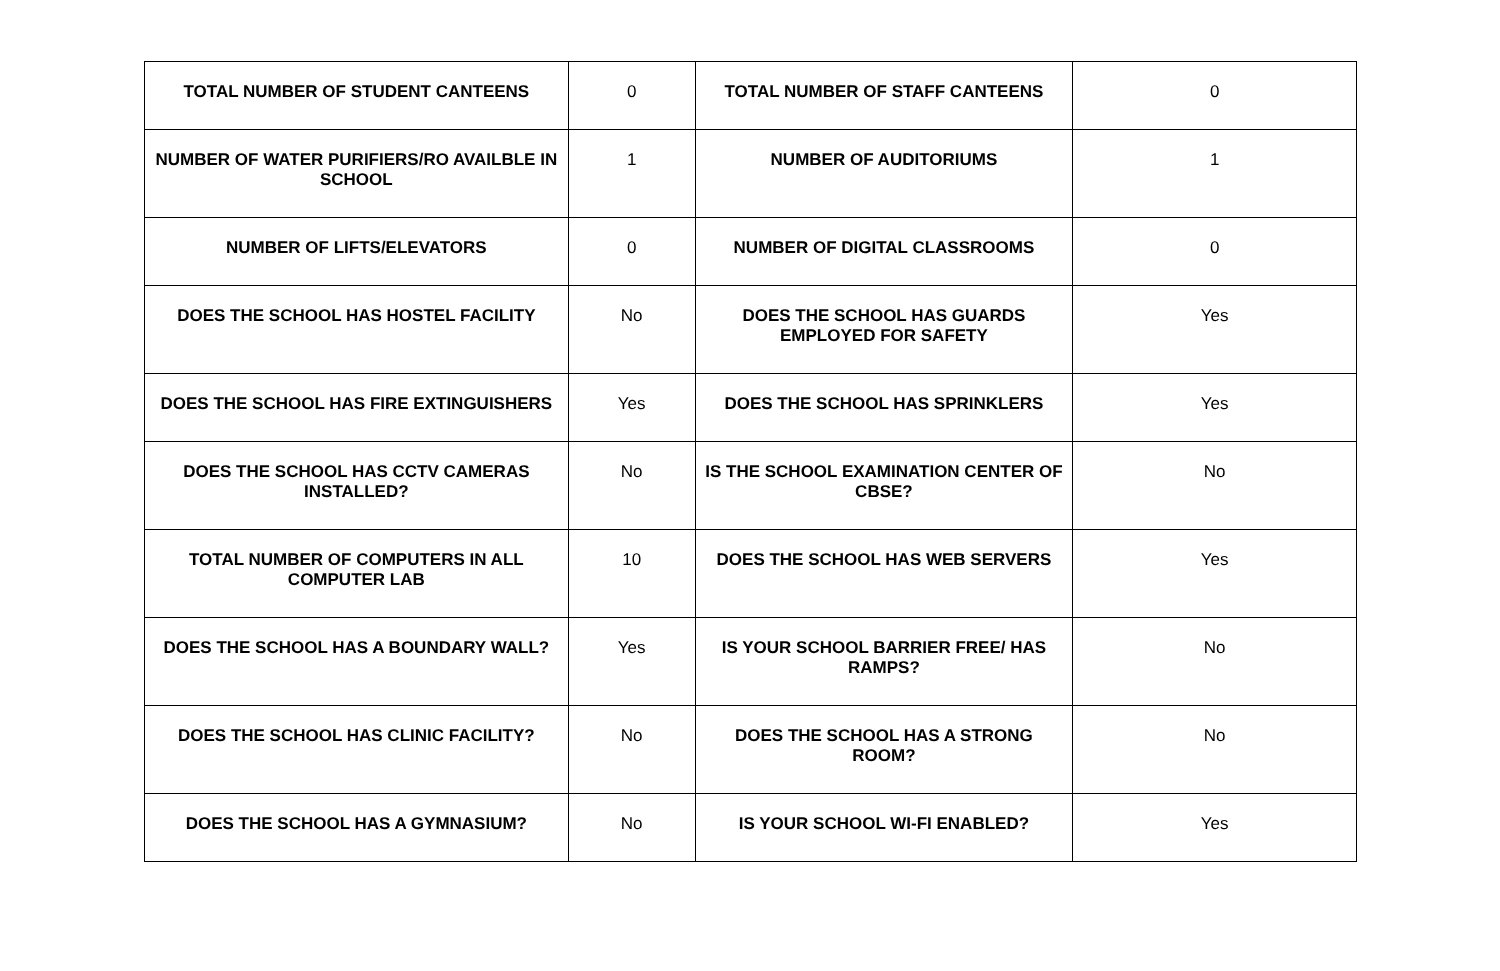| TOTAL NUMBER OF STUDENT CANTEENS | 0 | TOTAL NUMBER OF STAFF CANTEENS | 0 |
| NUMBER OF WATER PURIFIERS/RO AVAILBLE IN SCHOOL | 1 | NUMBER OF AUDITORIUMS | 1 |
| NUMBER OF LIFTS/ELEVATORS | 0 | NUMBER OF DIGITAL CLASSROOMS | 0 |
| DOES THE SCHOOL HAS HOSTEL FACILITY | No | DOES THE SCHOOL HAS GUARDS EMPLOYED FOR SAFETY | Yes |
| DOES THE SCHOOL HAS FIRE EXTINGUISHERS | Yes | DOES THE SCHOOL HAS SPRINKLERS | Yes |
| DOES THE SCHOOL HAS CCTV CAMERAS INSTALLED? | No | IS THE SCHOOL EXAMINATION CENTER OF CBSE? | No |
| TOTAL NUMBER OF COMPUTERS IN ALL COMPUTER LAB | 10 | DOES THE SCHOOL HAS WEB SERVERS | Yes |
| DOES THE SCHOOL HAS A BOUNDARY WALL? | Yes | IS YOUR SCHOOL BARRIER FREE/ HAS RAMPS? | No |
| DOES THE SCHOOL HAS CLINIC FACILITY? | No | DOES THE SCHOOL HAS A STRONG ROOM? | No |
| DOES THE SCHOOL HAS A GYMNASIUM? | No | IS YOUR SCHOOL WI-FI ENABLED? | Yes |